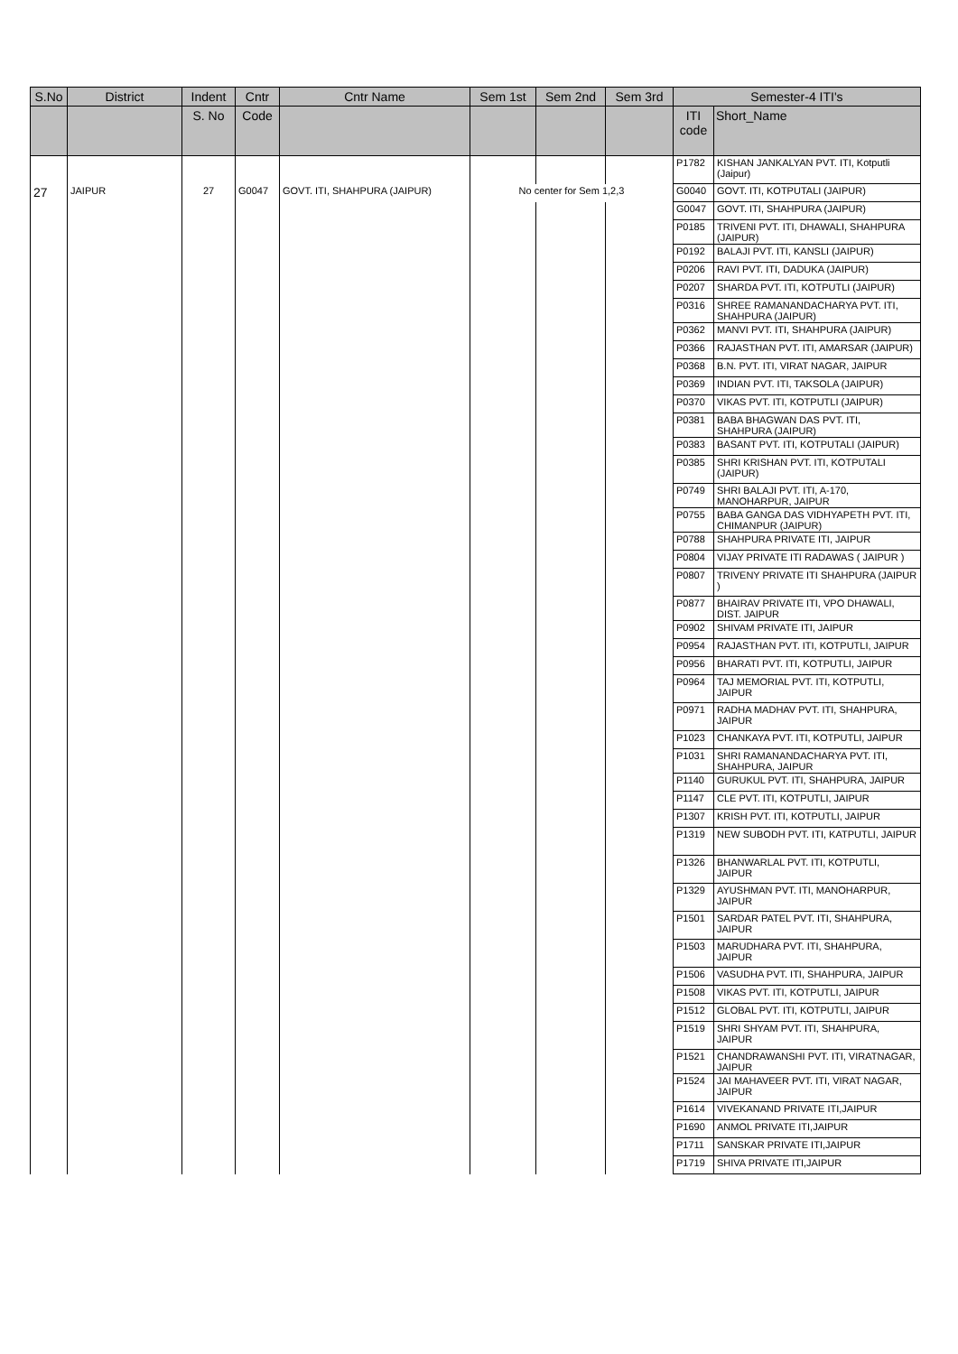| S.No | District | Indent | Cntr | Cntr Name | Sem 1st | Sem 2nd | Sem 3rd | Semester-4 ITI's | |
| --- | --- | --- | --- | --- | --- | --- | --- | --- | --- |
| | | S. No | Code | | | | | ITI code | Short_Name |
| | | | | | | | | P1782 | KISHAN JANKALYAN PVT. ITI, Kotputli (Jaipur) |
| 27 | JAIPUR | 27 | G0047 | GOVT. ITI, SHAHPURA (JAIPUR) | No center for Sem 1,2,3 | | | G0040 | GOVT. ITI, KOTPUTALI (JAIPUR) |
| | | | | | | | | G0047 | GOVT. ITI, SHAHPURA (JAIPUR) |
| | | | | | | | | P0185 | TRIVENI PVT. ITI, DHAWALI, SHAHPURA (JAIPUR) |
| | | | | | | | | P0192 | BALAJI PVT. ITI, KANSLI (JAIPUR) |
| | | | | | | | | P0206 | RAVI PVT. ITI, DADUKA (JAIPUR) |
| | | | | | | | | P0207 | SHARDA PVT. ITI, KOTPUTLI (JAIPUR) |
| | | | | | | | | P0316 | SHREE RAMANANDACHARYA PVT. ITI, SHAHPURA (JAIPUR) |
| | | | | | | | | P0362 | MANVI PVT. ITI, SHAHPURA (JAIPUR) |
| | | | | | | | | P0366 | RAJASTHAN PVT. ITI, AMARSAR (JAIPUR) |
| | | | | | | | | P0368 | B.N. PVT. ITI, VIRAT NAGAR, JAIPUR |
| | | | | | | | | P0369 | INDIAN PVT. ITI, TAKSOLA (JAIPUR) |
| | | | | | | | | P0370 | VIKAS PVT. ITI, KOTPUTLI (JAIPUR) |
| | | | | | | | | P0381 | BABA BHAGWAN DAS PVT. ITI, SHAHPURA (JAIPUR) |
| | | | | | | | | P0383 | BASANT PVT. ITI, KOTPUTALI (JAIPUR) |
| | | | | | | | | P0385 | SHRI KRISHAN PVT. ITI, KOTPUTALI (JAIPUR) |
| | | | | | | | | P0749 | SHRI BALAJI PVT. ITI, A-170, MANOHARPUR, JAIPUR |
| | | | | | | | | P0755 | BABA GANGA DAS VIDHYAPETH PVT. ITI, CHIMANPUR (JAIPUR) |
| | | | | | | | | P0788 | SHAHPURA PRIVATE ITI, JAIPUR |
| | | | | | | | | P0804 | VIJAY PRIVATE ITI RADAWAS ( JAIPUR ) |
| | | | | | | | | P0807 | TRIVENY PRIVATE ITI SHAHPURA (JAIPUR ) |
| | | | | | | | | P0877 | BHAIRAV PRIVATE ITI, VPO DHAWALI, DIST. JAIPUR |
| | | | | | | | | P0902 | SHIVAM PRIVATE ITI, JAIPUR |
| | | | | | | | | P0954 | RAJASTHAN PVT. ITI, KOTPUTLI, JAIPUR |
| | | | | | | | | P0956 | BHARATI PVT. ITI, KOTPUTLI, JAIPUR |
| | | | | | | | | P0964 | TAJ MEMORIAL PVT. ITI, KOTPUTLI, JAIPUR |
| | | | | | | | | P0971 | RADHA MADHAV PVT. ITI, SHAHPURA, JAIPUR |
| | | | | | | | | P1023 | CHANKAYA PVT. ITI, KOTPUTLI, JAIPUR |
| | | | | | | | | P1031 | SHRI RAMANANDACHARYA PVT. ITI, SHAHPURA, JAIPUR |
| | | | | | | | | P1140 | GURUKUL PVT. ITI, SHAHPURA, JAIPUR |
| | | | | | | | | P1147 | CLE PVT. ITI, KOTPUTLI, JAIPUR |
| | | | | | | | | P1307 | KRISH PVT. ITI, KOTPUTLI, JAIPUR |
| | | | | | | | | P1319 | NEW SUBODH PVT. ITI, KATPUTLI, JAIPUR |
| | | | | | | | | P1326 | BHANWARLAL PVT. ITI, KOTPUTLI, JAIPUR |
| | | | | | | | | P1329 | AYUSHMAN PVT. ITI, MANOHARPUR, JAIPUR |
| | | | | | | | | P1501 | SARDAR PATEL PVT. ITI, SHAHPURA, JAIPUR |
| | | | | | | | | P1503 | MARUDHARA PVT. ITI, SHAHPURA, JAIPUR |
| | | | | | | | | P1506 | VASUDHA PVT. ITI, SHAHPURA, JAIPUR |
| | | | | | | | | P1508 | VIKAS PVT. ITI, KOTPUTLI, JAIPUR |
| | | | | | | | | P1512 | GLOBAL PVT. ITI, KOTPUTLI, JAIPUR |
| | | | | | | | | P1519 | SHRI SHYAM PVT. ITI, SHAHPURA, JAIPUR |
| | | | | | | | | P1521 | CHANDRAWANSHI PVT. ITI, VIRATNAGAR, JAIPUR |
| | | | | | | | | P1524 | JAI MAHAVEER PVT. ITI, VIRAT NAGAR, JAIPUR |
| | | | | | | | | P1614 | VIVEKANAND PRIVATE ITI,JAIPUR |
| | | | | | | | | P1690 | ANMOL PRIVATE ITI,JAIPUR |
| | | | | | | | | P1711 | SANSKAR PRIVATE ITI,JAIPUR |
| | | | | | | | | P1719 | SHIVA PRIVATE ITI,JAIPUR |